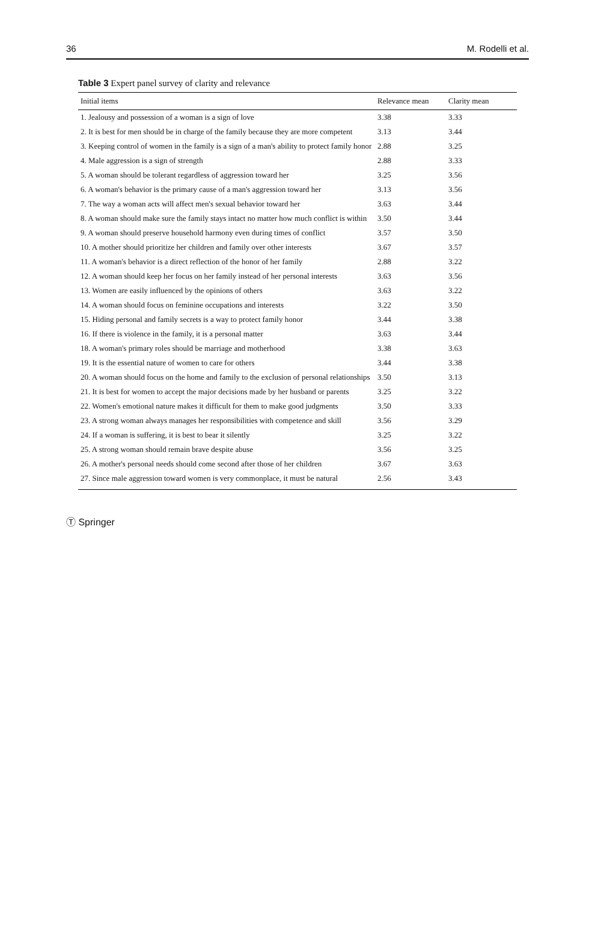36 M. Rodelli et al.
Table 3 Expert panel survey of clarity and relevance
| Initial items | Relevance mean | Clarity mean |
| --- | --- | --- |
| 1. Jealousy and possession of a woman is a sign of love | 3.38 | 3.33 |
| 2. It is best for men should be in charge of the family because they are more competent | 3.13 | 3.44 |
| 3. Keeping control of women in the family is a sign of a man's ability to protect family honor | 2.88 | 3.25 |
| 4. Male aggression is a sign of strength | 2.88 | 3.33 |
| 5. A woman should be tolerant regardless of aggression toward her | 3.25 | 3.56 |
| 6. A woman's behavior is the primary cause of a man's aggression toward her | 3.13 | 3.56 |
| 7. The way a woman acts will affect men's sexual behavior toward her | 3.63 | 3.44 |
| 8. A woman should make sure the family stays intact no matter how much conflict is within | 3.50 | 3.44 |
| 9. A woman should preserve household harmony even during times of conflict | 3.57 | 3.50 |
| 10. A mother should prioritize her children and family over other interests | 3.67 | 3.57 |
| 11. A woman's behavior is a direct reflection of the honor of her family | 2.88 | 3.22 |
| 12. A woman should keep her focus on her family instead of her personal interests | 3.63 | 3.56 |
| 13. Women are easily influenced by the opinions of others | 3.63 | 3.22 |
| 14. A woman should focus on feminine occupations and interests | 3.22 | 3.50 |
| 15. Hiding personal and family secrets is a way to protect family honor | 3.44 | 3.38 |
| 16. If there is violence in the family, it is a personal matter | 3.63 | 3.44 |
| 18. A woman's primary roles should be marriage and motherhood | 3.38 | 3.63 |
| 19. It is the essential nature of women to care for others | 3.44 | 3.38 |
| 20. A woman should focus on the home and family to the exclusion of personal relationships | 3.50 | 3.13 |
| 21. It is best for women to accept the major decisions made by her husband or parents | 3.25 | 3.22 |
| 22. Women's emotional nature makes it difficult for them to make good judgments | 3.50 | 3.33 |
| 23. A strong woman always manages her responsibilities with competence and skill | 3.56 | 3.29 |
| 24. If a woman is suffering, it is best to bear it silently | 3.25 | 3.22 |
| 25. A strong woman should remain brave despite abuse | 3.56 | 3.25 |
| 26. A mother's personal needs should come second after those of her children | 3.67 | 3.63 |
| 27. Since male aggression toward women is very commonplace, it must be natural | 2.56 | 3.43 |
Ⓣ Springer